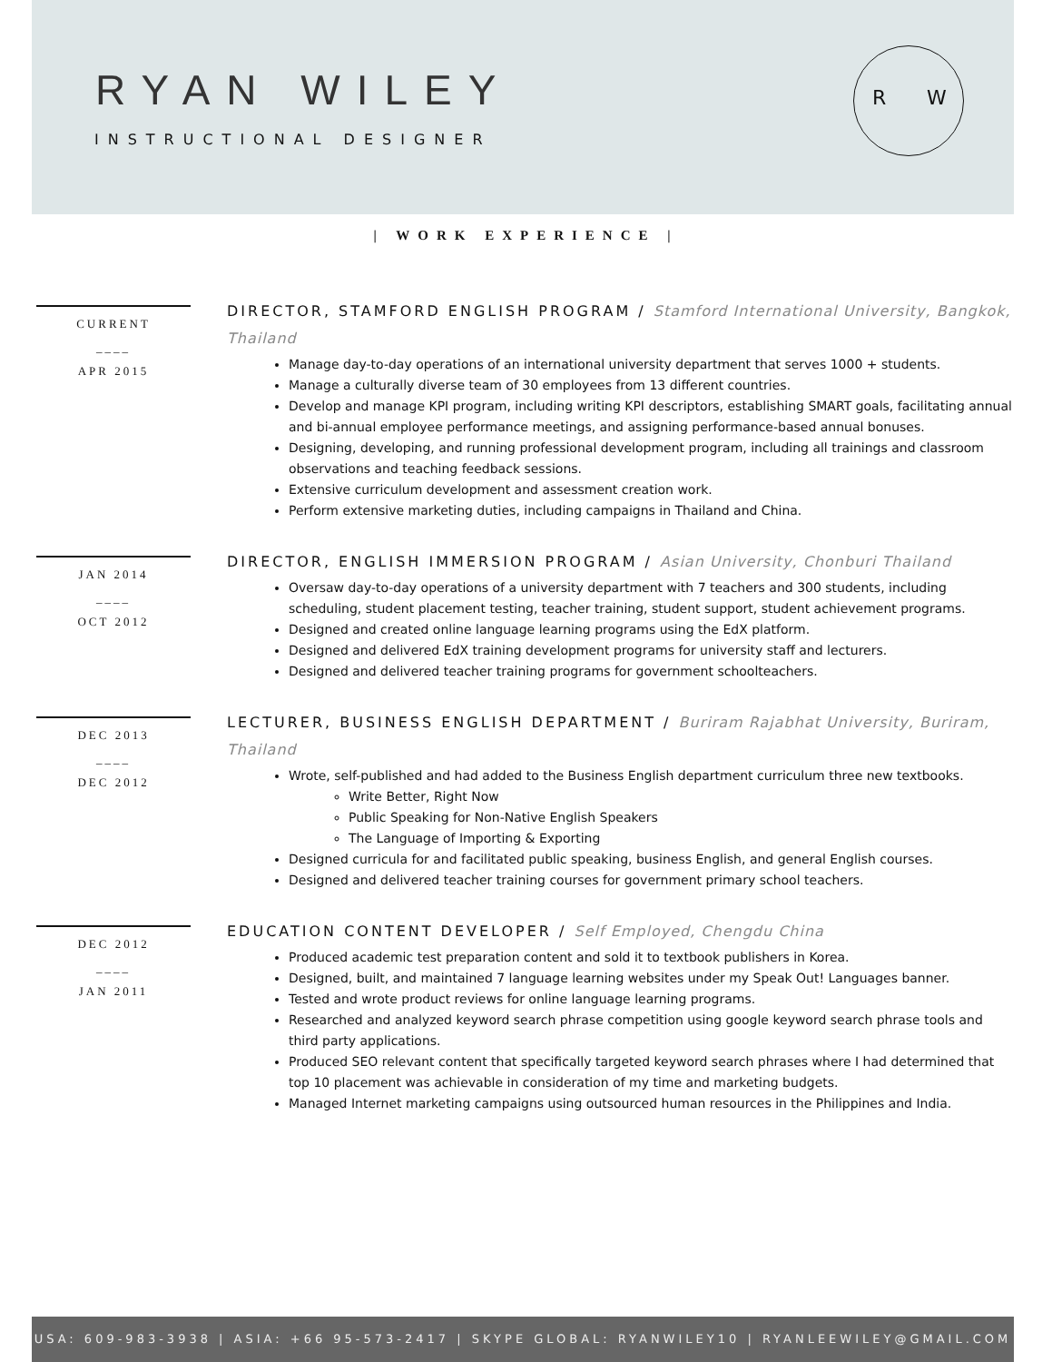RYAN WILEY
INSTRUCTIONAL DESIGNER
R W
| WORK EXPERIENCE |
CURRENT
____
APR 2015
DIRECTOR, STAMFORD ENGLISH PROGRAM / Stamford International University, Bangkok, Thailand
Manage day-to-day operations of an international university department that serves 1000 + students.
Manage a culturally diverse team of 30 employees from 13 different countries.
Develop and manage KPI program, including writing KPI descriptors, establishing SMART goals, facilitating annual and bi-annual employee performance meetings, and assigning performance-based annual bonuses.
Designing, developing, and running professional development program, including all trainings and classroom observations and teaching feedback sessions.
Extensive curriculum development and assessment creation work.
Perform extensive marketing duties, including campaigns in Thailand and China.
JAN 2014
____
OCT 2012
DIRECTOR, ENGLISH IMMERSION PROGRAM / Asian University, Chonburi Thailand
Oversaw day-to-day operations of a university department with 7 teachers and 300 students, including scheduling, student placement testing, teacher training, student support, student achievement programs.
Designed and created online language learning programs using the EdX platform.
Designed and delivered EdX training development programs for university staff and lecturers.
Designed and delivered teacher training programs for government schoolteachers.
DEC 2013
____
DEC 2012
LECTURER, BUSINESS ENGLISH DEPARTMENT / Buriram Rajabhat University, Buriram, Thailand
Wrote, self-published and had added to the Business English department curriculum three new textbooks.
Write Better, Right Now
Public Speaking for Non-Native English Speakers
The Language of Importing & Exporting
Designed curricula for and facilitated public speaking, business English, and general English courses.
Designed and delivered teacher training courses for government primary school teachers.
DEC 2012
____
JAN 2011
EDUCATION CONTENT DEVELOPER / Self Employed, Chengdu China
Produced academic test preparation content and sold it to textbook publishers in Korea.
Designed, built, and maintained 7 language learning websites under my Speak Out! Languages banner.
Tested and wrote product reviews for online language learning programs.
Researched and analyzed keyword search phrase competition using google keyword search phrase tools and third party applications.
Produced SEO relevant content that specifically targeted keyword search phrases where I had determined that top 10 placement was achievable in consideration of my time and marketing budgets.
Managed Internet marketing campaigns using outsourced human resources in the Philippines and India.
USA: 609-983-3938 | ASIA: +66 95-573-2417 | SKYPE GLOBAL: RYANWILEY10 | RYANLEEWILEY@GMAIL.COM